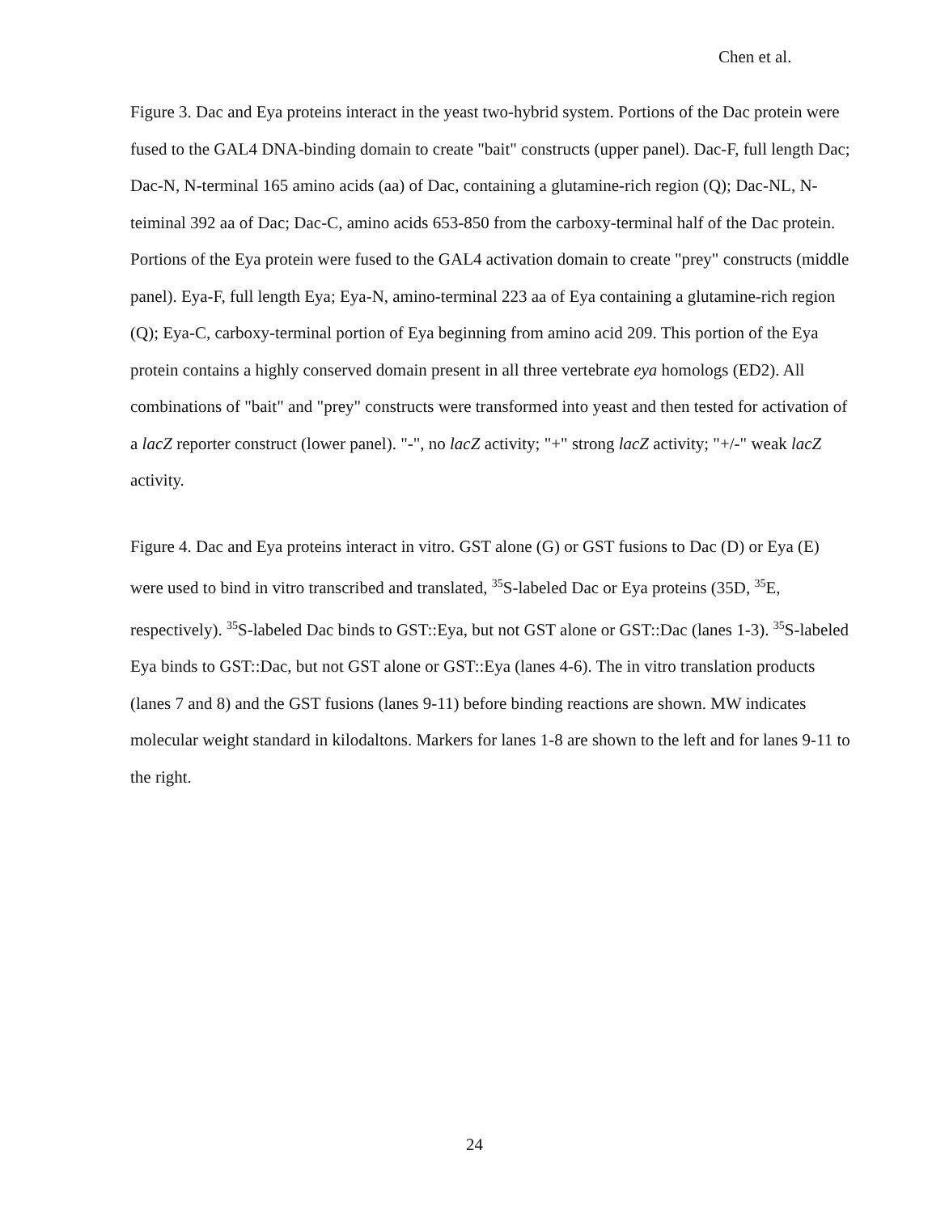Chen et al.
Figure 3. Dac and Eya proteins interact in the yeast two-hybrid system. Portions of the Dac protein were fused to the GAL4 DNA-binding domain to create "bait" constructs (upper panel). Dac-F, full length Dac; Dac-N, N-terminal 165 amino acids (aa) of Dac, containing a glutamine-rich region (Q); Dac-NL, N-teiminal 392 aa of Dac; Dac-C, amino acids 653-850 from the carboxy-terminal half of the Dac protein. Portions of the Eya protein were fused to the GAL4 activation domain to create "prey" constructs (middle panel). Eya-F, full length Eya; Eya-N, amino-terminal 223 aa of Eya containing a glutamine-rich region (Q); Eya-C, carboxy-terminal portion of Eya beginning from amino acid 209. This portion of the Eya protein contains a highly conserved domain present in all three vertebrate eya homologs (ED2). All combinations of "bait" and "prey" constructs were transformed into yeast and then tested for activation of a lacZ reporter construct (lower panel). "-", no lacZ activity; "+" strong lacZ activity; "+/-" weak lacZ activity.
Figure 4. Dac and Eya proteins interact in vitro. GST alone (G) or GST fusions to Dac (D) or Eya (E) were used to bind in vitro transcribed and translated, <sup>35</sup>S-labeled Dac or Eya proteins (35D, <sup>35</sup>E, respectively). <sup>35</sup>S-labeled Dac binds to GST::Eya, but not GST alone or GST::Dac (lanes 1-3). <sup>35</sup>S-labeled Eya binds to GST::Dac, but not GST alone or GST::Eya (lanes 4-6). The in vitro translation products (lanes 7 and 8) and the GST fusions (lanes 9-11) before binding reactions are shown. MW indicates molecular weight standard in kilodaltons. Markers for lanes 1-8 are shown to the left and for lanes 9-11 to the right.
24